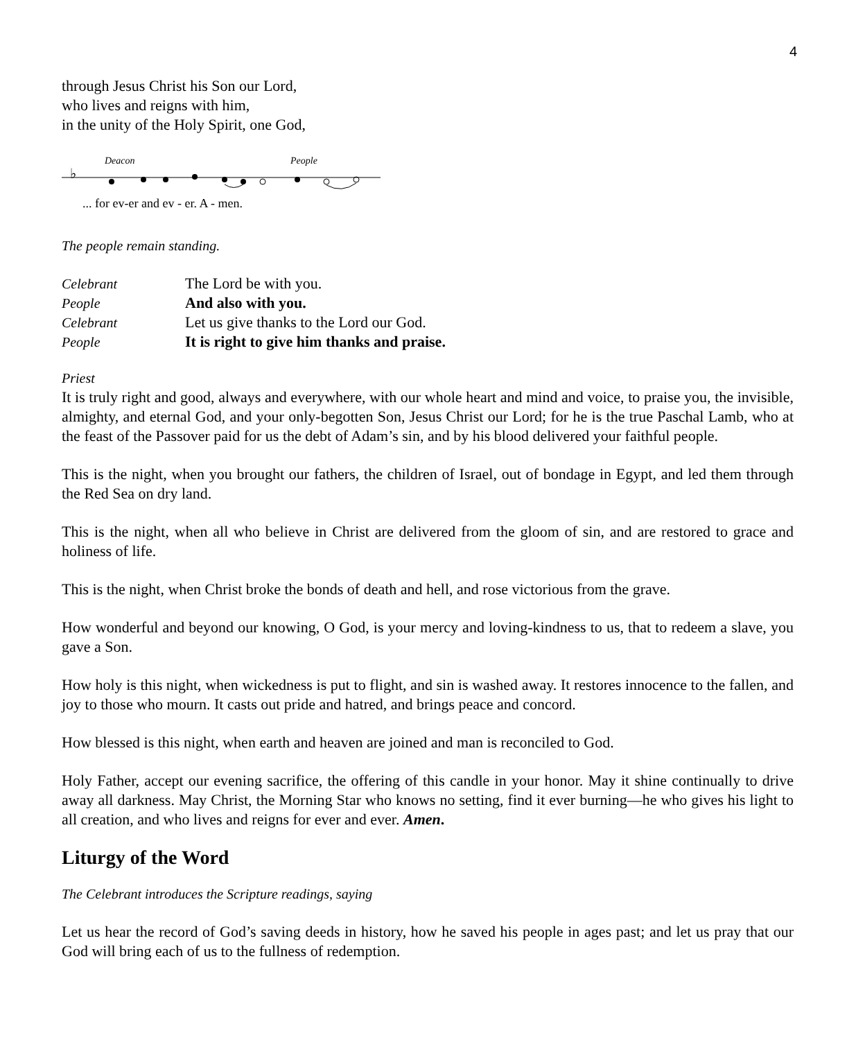4
through Jesus Christ his Son our Lord,
who lives and reigns with him,
in the unity of the Holy Spirit, one God,
Deacon
People
♭
... for ev-er and ev - er. A - men.
The people remain standing.
Celebrant The Lord be with you. People And also with you. Celebrant Let us give thanks to the Lord our God. People It is right to give him thanks and praise.
Priest
It is truly right and good, always and everywhere, with our whole heart and mind and voice, to praise you, the invisible, almighty, and eternal God, and your only-begotten Son, Jesus Christ our Lord; for he is the true Paschal Lamb, who at the feast of the Passover paid for us the debt of Adam’s sin, and by his blood delivered your faithful people.
This is the night, when you brought our fathers, the children of Israel, out of bondage in Egypt, and led them through the Red Sea on dry land.
This is the night, when all who believe in Christ are delivered from the gloom of sin, and are restored to grace and holiness of life.
This is the night, when Christ broke the bonds of death and hell, and rose victorious from the grave.
How wonderful and beyond our knowing, O God, is your mercy and loving-kindness to us, that to redeem a slave, you gave a Son.
How holy is this night, when wickedness is put to flight, and sin is washed away. It restores innocence to the fallen, and joy to those who mourn. It casts out pride and hatred, and brings peace and concord.
How blessed is this night, when earth and heaven are joined and man is reconciled to God.
Holy Father, accept our evening sacrifice, the offering of this candle in your honor. May it shine continually to drive away all darkness. May Christ, the Morning Star who knows no setting, find it ever burning—he who gives his light to all creation, and who lives and reigns for ever and ever. Amen.
Liturgy of the Word
The Celebrant introduces the Scripture readings, saying
Let us hear the record of God’s saving deeds in history, how he saved his people in ages past; and let us pray that our God will bring each of us to the fullness of redemption.